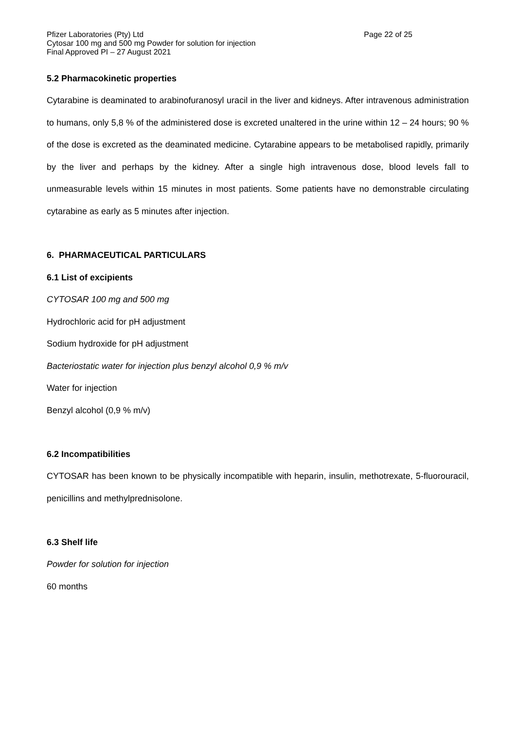Pfizer Laboratories (Pty) Ltd Page 22 of 25
Cytosar 100 mg and 500 mg Powder for solution for injection
Final Approved PI – 27 August 2021
5.2 Pharmacokinetic properties
Cytarabine is deaminated to arabinofuranosyl uracil in the liver and kidneys. After intravenous administration to humans, only 5,8 % of the administered dose is excreted unaltered in the urine within 12 – 24 hours; 90 % of the dose is excreted as the deaminated medicine. Cytarabine appears to be metabolised rapidly, primarily by the liver and perhaps by the kidney. After a single high intravenous dose, blood levels fall to unmeasurable levels within 15 minutes in most patients. Some patients have no demonstrable circulating cytarabine as early as 5 minutes after injection.
6. PHARMACEUTICAL PARTICULARS
6.1 List of excipients
CYTOSAR 100 mg and 500 mg
Hydrochloric acid for pH adjustment
Sodium hydroxide for pH adjustment
Bacteriostatic water for injection plus benzyl alcohol 0,9 % m/v
Water for injection
Benzyl alcohol (0,9 % m/v)
6.2 Incompatibilities
CYTOSAR has been known to be physically incompatible with heparin, insulin, methotrexate, 5-fluorouracil, penicillins and methylprednisolone.
6.3 Shelf life
Powder for solution for injection
60 months